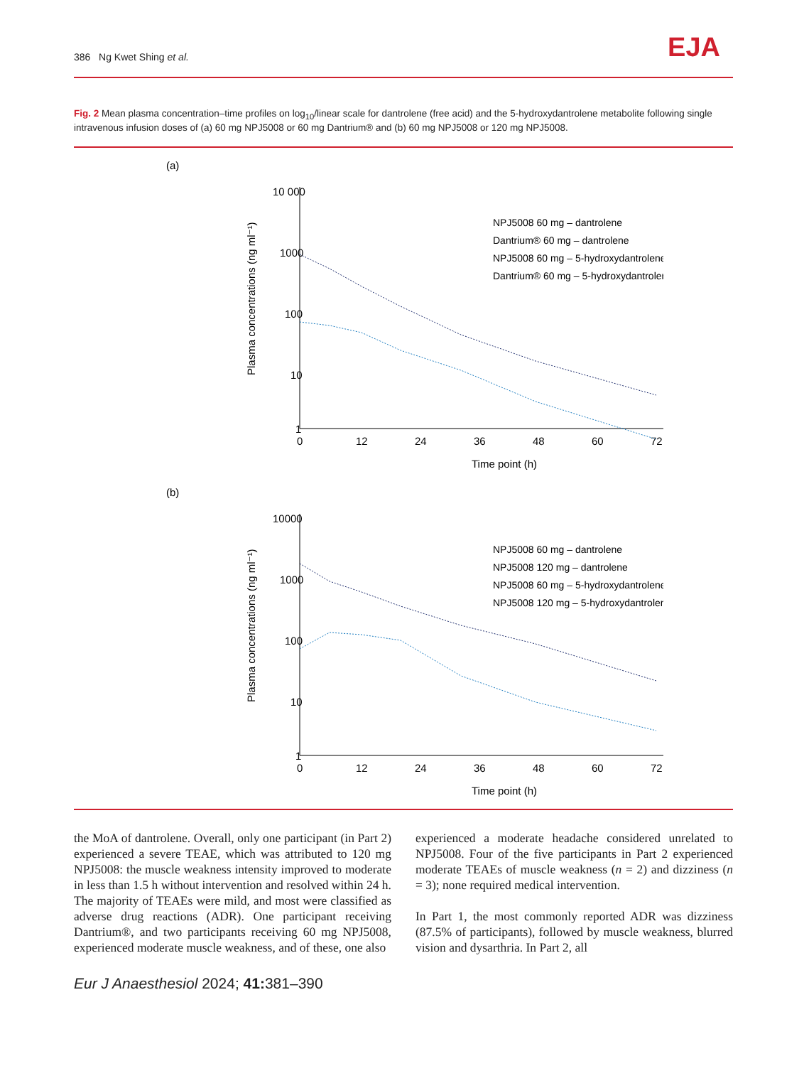386 Ng Kwet Shing et al. EJA
Fig. 2 Mean plasma concentration–time profiles on log<sub>10</sub>/linear scale for dantrolene (free acid) and the 5-hydroxydantrolene metabolite following single intravenous infusion doses of (a) 60 mg NPJ5008 or 60 mg Dantrium® and (b) 60 mg NPJ5008 or 120 mg NPJ5008.
(a)
10 000
1000
100
10
1
0
12
24
36
48
60
72
Time point (h)
Plasma concentrations (ng ml⁻¹)
NPJ5008 60 mg – dantrolene
Dantrium® 60 mg – dantrolene
NPJ5008 60 mg – 5-hydroxydantrolene
Dantrium® 60 mg – 5-hydroxydantrolene
(b)
10000
1000
100
10
1
0
12
24
36
48
60
72
Time point (h)
Plasma concentrations (ng ml⁻¹)
NPJ5008 60 mg – dantrolene
NPJ5008 120 mg – dantrolene
NPJ5008 60 mg – 5-hydroxydantrolene
NPJ5008 120 mg – 5-hydroxydantrolene
the MoA of dantrolene. Overall, only one participant (in Part 2) experienced a severe TEAE, which was attributed to 120 mg NPJ5008: the muscle weakness intensity improved to moderate in less than 1.5 h without intervention and resolved within 24 h. The majority of TEAEs were mild, and most were classified as adverse drug reactions (ADR). One participant receiving Dantrium®, and two participants receiving 60 mg NPJ5008, experienced moderate muscle weakness, and of these, one also
experienced a moderate headache considered unrelated to NPJ5008. Four of the five participants in Part 2 experienced moderate TEAEs of muscle weakness (n = 2) and dizziness (n = 3); none required medical intervention.
In Part 1, the most commonly reported ADR was dizziness (87.5% of participants), followed by muscle weakness, blurred vision and dysarthria. In Part 2, all
Eur J Anaesthesiol 2024; 41: 381–390